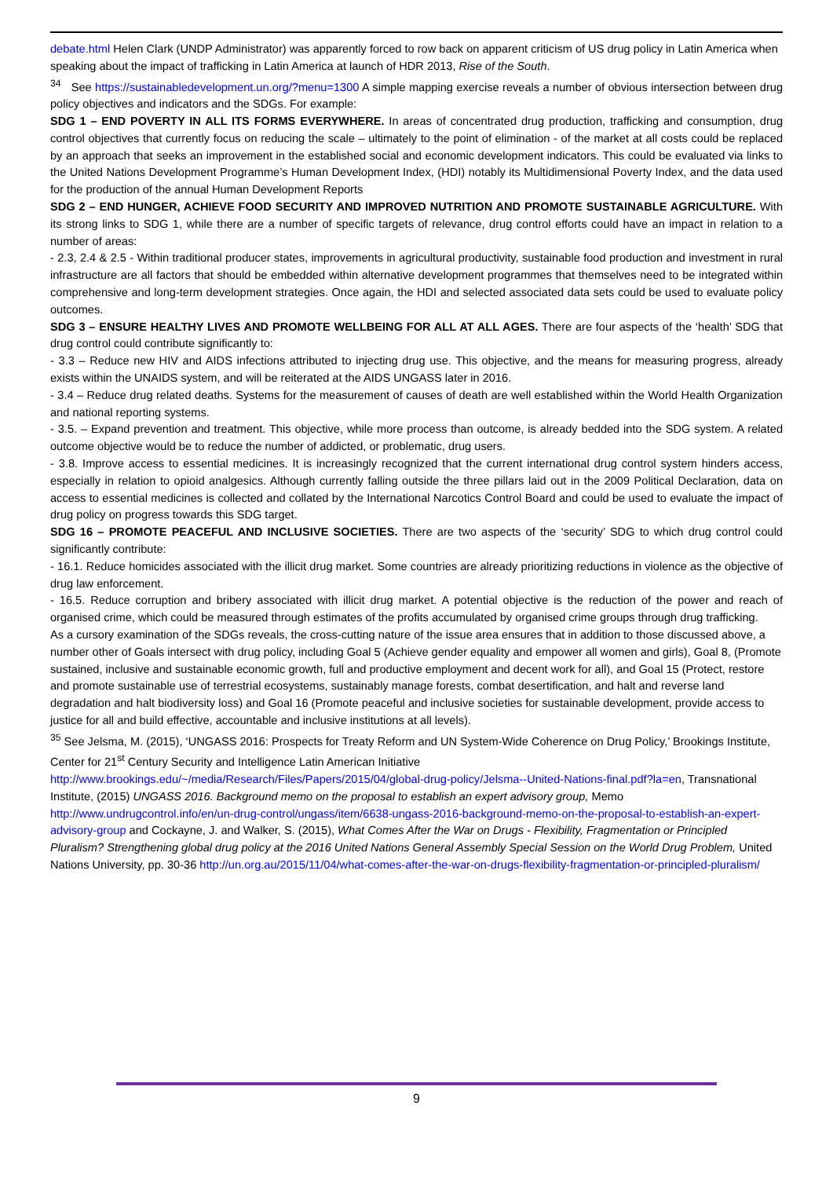debate.html Helen Clark (UNDP Administrator) was apparently forced to row back on apparent criticism of US drug policy in Latin America when speaking about the impact of trafficking in Latin America at launch of HDR 2013, Rise of the South.
<sup>34</sup> See https://sustainabledevelopment.un.org/?menu=1300 A simple mapping exercise reveals a number of obvious intersection between drug policy objectives and indicators and the SDGs. For example:
SDG 1 – END POVERTY IN ALL ITS FORMS EVERYWHERE. In areas of concentrated drug production, trafficking and consumption, drug control objectives that currently focus on reducing the scale – ultimately to the point of elimination - of the market at all costs could be replaced by an approach that seeks an improvement in the established social and economic development indicators. This could be evaluated via links to the United Nations Development Programme’s Human Development Index, (HDI) notably its Multidimensional Poverty Index, and the data used for the production of the annual Human Development Reports
SDG 2 – END HUNGER, ACHIEVE FOOD SECURITY AND IMPROVED NUTRITION AND PROMOTE SUSTAINABLE AGRICULTURE. With its strong links to SDG 1, while there are a number of specific targets of relevance, drug control efforts could have an impact in relation to a number of areas:
- 2.3, 2.4 & 2.5 - Within traditional producer states, improvements in agricultural productivity, sustainable food production and investment in rural infrastructure are all factors that should be embedded within alternative development programmes that themselves need to be integrated within comprehensive and long-term development strategies. Once again, the HDI and selected associated data sets could be used to evaluate policy outcomes.
SDG 3 – ENSURE HEALTHY LIVES AND PROMOTE WELLBEING FOR ALL AT ALL AGES. There are four aspects of the ‘health’ SDG that drug control could contribute significantly to:
- 3.3 – Reduce new HIV and AIDS infections attributed to injecting drug use. This objective, and the means for measuring progress, already exists within the UNAIDS system, and will be reiterated at the AIDS UNGASS later in 2016.
- 3.4 – Reduce drug related deaths. Systems for the measurement of causes of death are well established within the World Health Organization and national reporting systems.
- 3.5. – Expand prevention and treatment. This objective, while more process than outcome, is already bedded into the SDG system. A related outcome objective would be to reduce the number of addicted, or problematic, drug users.
- 3.8. Improve access to essential medicines. It is increasingly recognized that the current international drug control system hinders access, especially in relation to opioid analgesics. Although currently falling outside the three pillars laid out in the 2009 Political Declaration, data on access to essential medicines is collected and collated by the International Narcotics Control Board and could be used to evaluate the impact of drug policy on progress towards this SDG target.
SDG 16 – PROMOTE PEACEFUL AND INCLUSIVE SOCIETIES. There are two aspects of the ‘security’ SDG to which drug control could significantly contribute:
- 16.1. Reduce homicides associated with the illicit drug market. Some countries are already prioritizing reductions in violence as the objective of drug law enforcement.
- 16.5. Reduce corruption and bribery associated with illicit drug market. A potential objective is the reduction of the power and reach of organised crime, which could be measured through estimates of the profits accumulated by organised crime groups through drug trafficking.
As a cursory examination of the SDGs reveals, the cross-cutting nature of the issue area ensures that in addition to those discussed above, a number other of Goals intersect with drug policy, including Goal 5 (Achieve gender equality and empower all women and girls), Goal 8, (Promote sustained, inclusive and sustainable economic growth, full and productive employment and decent work for all), and Goal 15 (Protect, restore and promote sustainable use of terrestrial ecosystems, sustainably manage forests, combat desertification, and halt and reverse land degradation and halt biodiversity loss) and Goal 16 (Promote peaceful and inclusive societies for sustainable development, provide access to justice for all and build effective, accountable and inclusive institutions at all levels).
<sup>35</sup> See Jelsma, M. (2015), ‘UNGASS 2016: Prospects for Treaty Reform and UN System-Wide Coherence on Drug Policy,’ Brookings Institute, Center for 21<sup>st</sup> Century Security and Intelligence Latin American Initiative http://www.brookings.edu/~/media/Research/Files/Papers/2015/04/global-drug-policy/Jelsma--United-Nations-final.pdf?la=en, Transnational Institute, (2015) UNGASS 2016. Background memo on the proposal to establish an expert advisory group, Memo http://www.undrugcontrol.info/en/un-drug-control/ungass/item/6638-ungass-2016-background-memo-on-the-proposal-to-establish-an-expert-advisory-group and Cockayne, J. and Walker, S. (2015), What Comes After the War on Drugs - Flexibility, Fragmentation or Principled Pluralism? Strengthening global drug policy at the 2016 United Nations General Assembly Special Session on the World Drug Problem, United Nations University, pp. 30-36 http://un.org.au/2015/11/04/what-comes-after-the-war-on-drugs-flexibility-fragmentation-or-principled-pluralism/
9